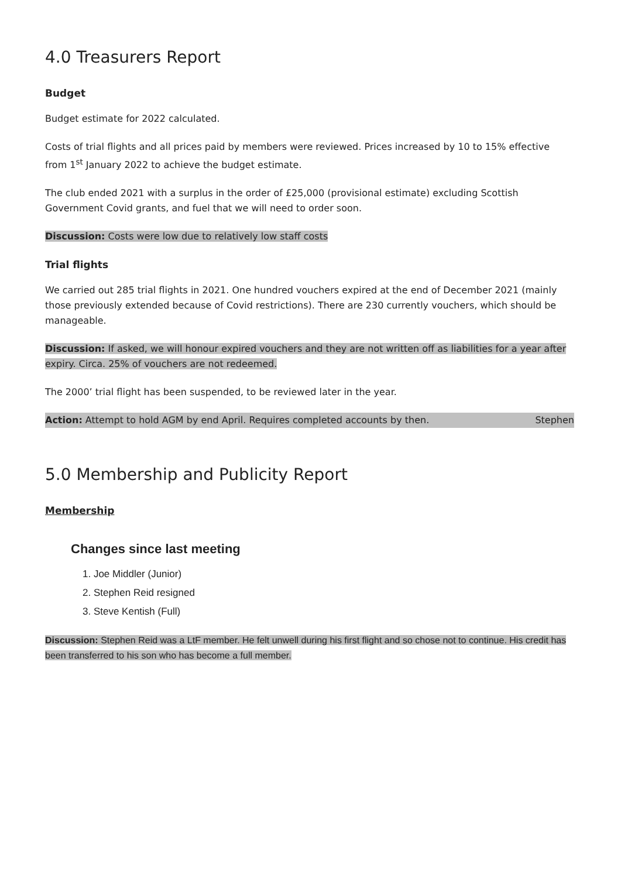4.0 Treasurers Report
Budget
Budget estimate for 2022 calculated.
Costs of trial flights and all prices paid by members were reviewed. Prices increased by 10 to 15% effective from 1<sup>st</sup> January 2022 to achieve the budget estimate.
The club ended 2021 with a surplus in the order of £25,000 (provisional estimate) excluding Scottish Government Covid grants, and fuel that we will need to order soon.
Discussion: Costs were low due to relatively low staff costs
Trial flights
We carried out 285 trial flights in 2021. One hundred vouchers expired at the end of December 2021 (mainly those previously extended because of Covid restrictions). There are 230 currently vouchers, which should be manageable.
Discussion: If asked, we will honour expired vouchers and they are not written off as liabilities for a year after expiry. Circa. 25% of vouchers are not redeemed.
The 2000’ trial flight has been suspended, to be reviewed later in the year.
Action: Attempt to hold AGM by end April. Requires completed accounts by then. Stephen
5.0 Membership and Publicity Report
Membership
Changes since last meeting
1. Joe Middler (Junior)
2. Stephen Reid resigned
3. Steve Kentish (Full)
Discussion: Stephen Reid was a LtF member. He felt unwell during his first flight and so chose not to continue. His credit has been transferred to his son who has become a full member.